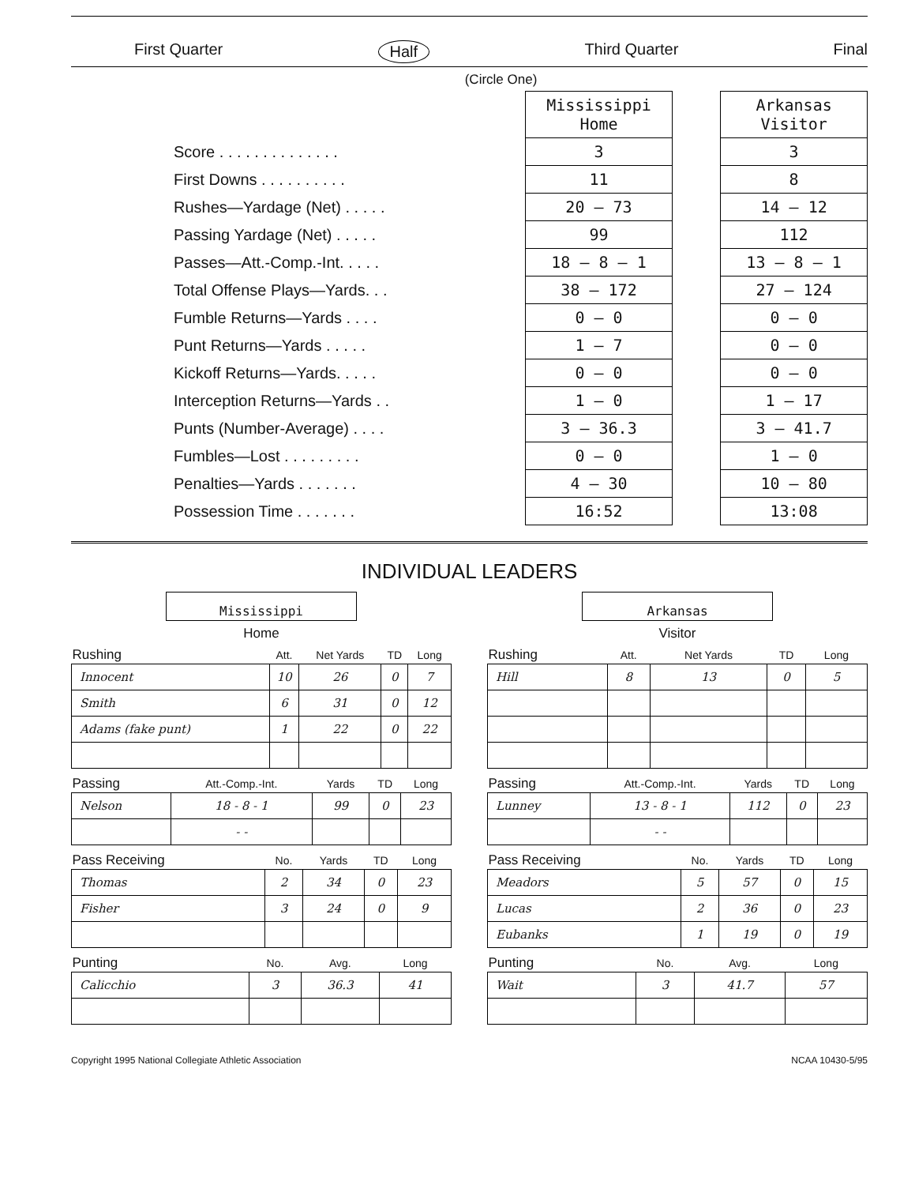First Quarter Half Third Quarter Final
(Circle One)
| | Mississippi Home | | Arkansas Visitor |
| Score . . . . . . . . . . . . . . | 3 | | 3 |
| First Downs . . . . . . . . . . | 11 | | 8 |
| Rushes—Yardage (Net) . . . . . | 20 — 73 | | 14 — 12 |
| Passing Yardage (Net) . . . . . | 99 | | 112 |
| Passes—Att.-Comp.-Int. . . . . | 18 — 8 — 1 | | 13 — 8 — 1 |
| Total Offense Plays—Yards. . . | 38 — 172 | | 27 — 124 |
| Fumble Returns—Yards . . . . | 0 — 0 | | 0 — 0 |
| Punt Returns—Yards . . . . . | 1 — 7 | | 0 — 0 |
| Kickoff Returns—Yards. . . . . | 0 — 0 | | 0 — 0 |
| Interception Returns—Yards . . | 1 — 0 | | 1 — 17 |
| Punts (Number-Average) . . . . | 3 — 36.3 | | 3 — 41.7 |
| Fumbles—Lost . . . . . . . . . | 0 — 0 | | 1 — 0 |
| Penalties—Yards . . . . . . . | 4 — 30 | | 10 — 80 |
| Possession Time . . . . . . . | 16:52 | | 13:08 |
INDIVIDUAL LEADERS
Mississippi
Home
| Rushing | Att. | Net Yards | TD | Long |
| --- | --- | --- | --- | --- |
| Innocent | 10 | 26 | 0 | 7 |
| Smith | 6 | 31 | 0 | 12 |
| Adams (fake punt) | 1 | 22 | 0 | 22 |
| Passing | Att.-Comp.-Int. | Yards | TD | Long |
| --- | --- | --- | --- | --- |
| Nelson | 18 - 8 - 1 | 99 | 0 | 23 |
| | - - | | | |
| Pass Receiving | No. | Yards | TD | Long |
| --- | --- | --- | --- | --- |
| Thomas | 2 | 34 | 0 | 23 |
| Fisher | 3 | 24 | 0 | 9 |
| Punting | No. | Avg. | Long |
| --- | --- | --- | --- |
| Calicchio | 3 | 36.3 | 41 |
Arkansas
Visitor
| Rushing | Att. | Net Yards | TD | Long |
| --- | --- | --- | --- | --- |
| Hill | 8 | 13 | 0 | 5 |
| Passing | Att.-Comp.-Int. | Yards | TD | Long |
| --- | --- | --- | --- | --- |
| Lunney | 13 - 8 - 1 | 112 | 0 | 23 |
| | - - | | | |
| Pass Receiving | No. | Yards | TD | Long |
| --- | --- | --- | --- | --- |
| Meadors | 5 | 57 | 0 | 15 |
| Lucas | 2 | 36 | 0 | 23 |
| Eubanks | 1 | 19 | 0 | 19 |
| Punting | No. | Avg. | Long |
| --- | --- | --- | --- |
| Wait | 3 | 41.7 | 57 |
Copyright 1995 National Collegiate Athletic Association NCAA 10430-5/95